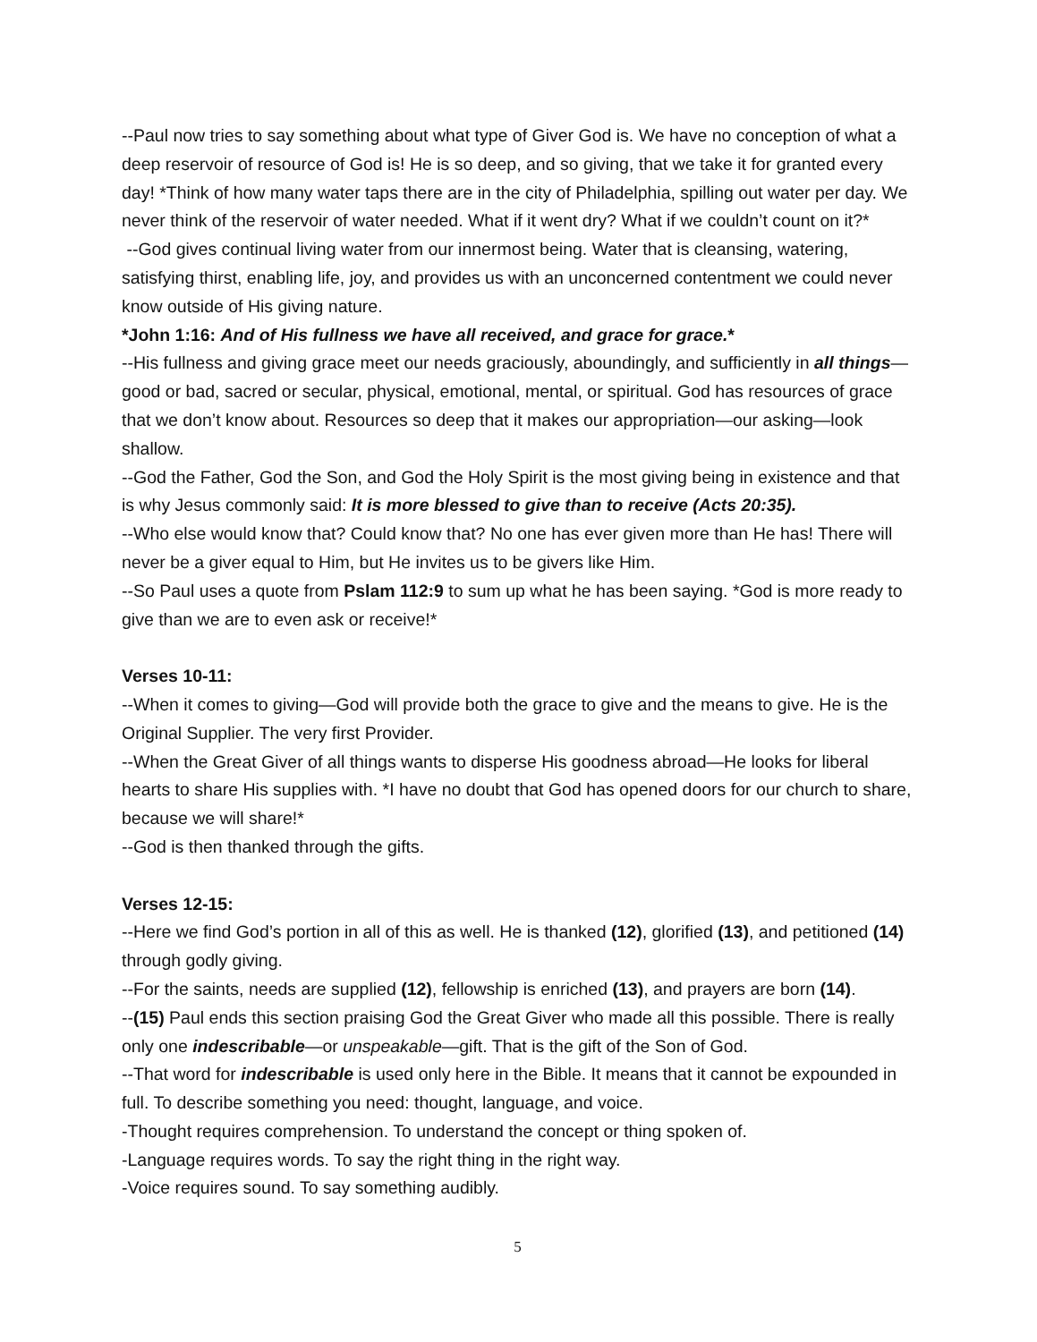--Paul now tries to say something about what type of Giver God is. We have no conception of what a deep reservoir of resource of God is! He is so deep, and so giving, that we take it for granted every day! *Think of how many water taps there are in the city of Philadelphia, spilling out water per day. We never think of the reservoir of water needed. What if it went dry? What if we couldn’t count on it?*
--God gives continual living water from our innermost being. Water that is cleansing, watering, satisfying thirst, enabling life, joy, and provides us with an unconcerned contentment we could never know outside of His giving nature.
*John 1:16: And of His fullness we have all received, and grace for grace.*
--His fullness and giving grace meet our needs graciously, aboundingly, and sufficiently in all things—good or bad, sacred or secular, physical, emotional, mental, or spiritual. God has resources of grace that we don’t know about. Resources so deep that it makes our appropriation—our asking—look shallow.
--God the Father, God the Son, and God the Holy Spirit is the most giving being in existence and that is why Jesus commonly said: It is more blessed to give than to receive (Acts 20:35).
--Who else would know that? Could know that? No one has ever given more than He has! There will never be a giver equal to Him, but He invites us to be givers like Him.
--So Paul uses a quote from Pslam 112:9 to sum up what he has been saying. *God is more ready to give than we are to even ask or receive!*
Verses 10-11:
--When it comes to giving—God will provide both the grace to give and the means to give. He is the Original Supplier. The very first Provider.
--When the Great Giver of all things wants to disperse His goodness abroad—He looks for liberal hearts to share His supplies with. *I have no doubt that God has opened doors for our church to share, because we will share!*
--God is then thanked through the gifts.
Verses 12-15:
--Here we find God’s portion in all of this as well. He is thanked (12), glorified (13), and petitioned (14) through godly giving.
--For the saints, needs are supplied (12), fellowship is enriched (13), and prayers are born (14).
--(15) Paul ends this section praising God the Great Giver who made all this possible. There is really only one indescribable—or unspeakable—gift. That is the gift of the Son of God.
--That word for indescribable is used only here in the Bible. It means that it cannot be expounded in full. To describe something you need: thought, language, and voice.
-Thought requires comprehension. To understand the concept or thing spoken of.
-Language requires words. To say the right thing in the right way.
-Voice requires sound. To say something audibly.
5